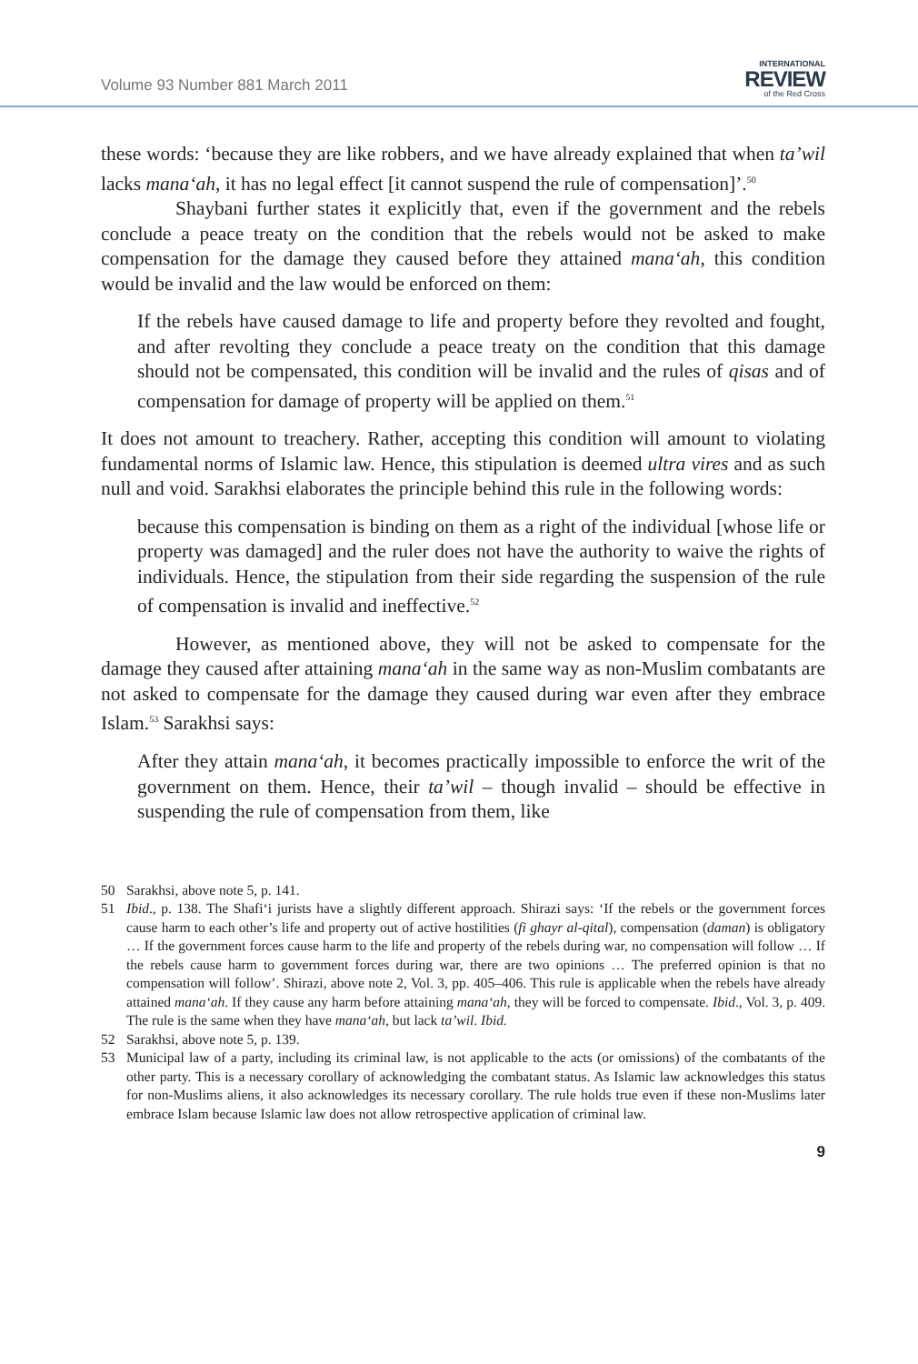Volume 93 Number 881 March 2011
INTERNATIONAL
REVIEW
of the Red Cross
these words: ‘because they are like robbers, and we have already explained that when ta’wil lacks mana‘ah, it has no legal effect [it cannot suspend the rule of compensation]’.<sup>50</sup>
Shaybani further states it explicitly that, even if the government and the rebels conclude a peace treaty on the condition that the rebels would not be asked to make compensation for the damage they caused before they attained mana‘ah, this condition would be invalid and the law would be enforced on them:
If the rebels have caused damage to life and property before they revolted and fought, and after revolting they conclude a peace treaty on the condition that this damage should not be compensated, this condition will be invalid and the rules of qisas and of compensation for damage of property will be applied on them.<sup>51</sup>
It does not amount to treachery. Rather, accepting this condition will amount to violating fundamental norms of Islamic law. Hence, this stipulation is deemed ultra vires and as such null and void. Sarakhsi elaborates the principle behind this rule in the following words:
because this compensation is binding on them as a right of the individual [whose life or property was damaged] and the ruler does not have the authority to waive the rights of individuals. Hence, the stipulation from their side regarding the suspension of the rule of compensation is invalid and ineffective.<sup>52</sup>
However, as mentioned above, they will not be asked to compensate for the damage they caused after attaining mana‘ah in the same way as non-Muslim combatants are not asked to compensate for the damage they caused during war even after they embrace Islam.<sup>53</sup> Sarakhsi says:
After they attain mana‘ah, it becomes practically impossible to enforce the writ of the government on them. Hence, their ta’wil – though invalid – should be effective in suspending the rule of compensation from them, like
50 Sarakhsi, above note 5, p. 141.
51 Ibid., p. 138. The Shafi‘i jurists have a slightly different approach. Shirazi says: ‘If the rebels or the government forces cause harm to each other’s life and property out of active hostilities (fi ghayr al-qital), compensation (daman) is obligatory … If the government forces cause harm to the life and property of the rebels during war, no compensation will follow … If the rebels cause harm to government forces during war, there are two opinions … The preferred opinion is that no compensation will follow’. Shirazi, above note 2, Vol. 3, pp. 405–406. This rule is applicable when the rebels have already attained mana‘ah. If they cause any harm before attaining mana‘ah, they will be forced to compensate. Ibid., Vol. 3, p. 409. The rule is the same when they have mana‘ah, but lack ta’wil. Ibid.
52 Sarakhsi, above note 5, p. 139.
53 Municipal law of a party, including its criminal law, is not applicable to the acts (or omissions) of the combatants of the other party. This is a necessary corollary of acknowledging the combatant status. As Islamic law acknowledges this status for non-Muslims aliens, it also acknowledges its necessary corollary. The rule holds true even if these non-Muslims later embrace Islam because Islamic law does not allow retrospective application of criminal law.
9